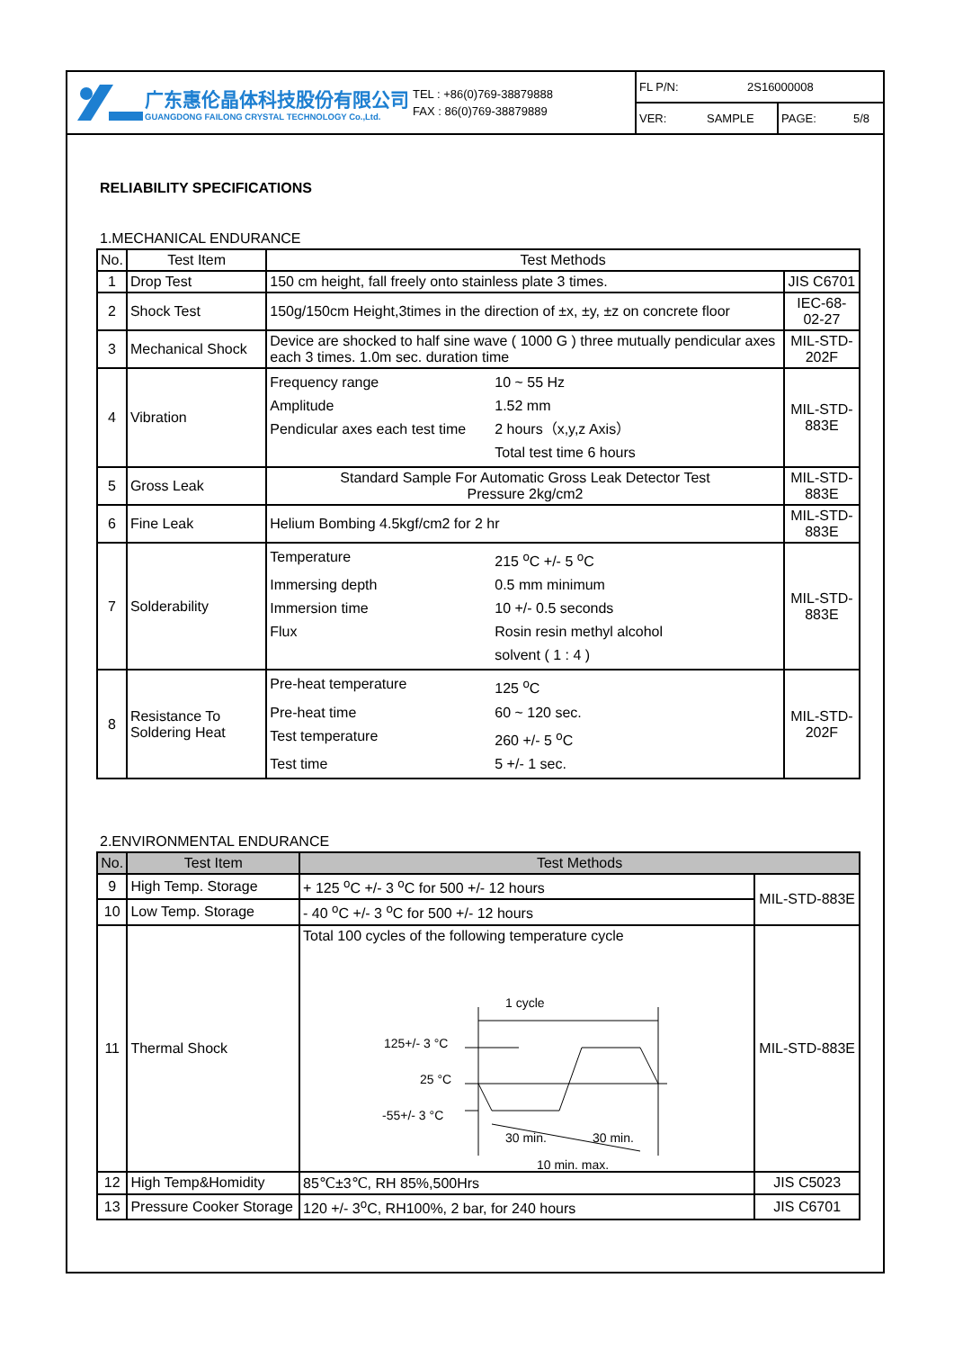广东惠伦晶体科技股份有限公司
GUANGDONG FAILONG CRYSTAL TECHNOLOGY Co.,Ltd.
TEL : +86(0)769-38879888
FAX : 86(0)769-38879889
FL P/N: 2S16000008
VER: SAMPLE PAGE: 5/8
RELIABILITY SPECIFICATIONS
1.MECHANICAL ENDURANCE
| No. | Test Item | Test Methods | |
| --- | --- | --- | --- |
| 1 | Drop Test | 150 cm height, fall freely onto stainless plate 3 times. | JIS C6701 |
| 2 | Shock Test | 150g/150cm Height,3times in the direction of ±x, ±y, ±z on concrete floor | IEC-68-02-27 |
| 3 | Mechanical Shock | Device are shocked to half sine wave ( 1000 G ) three mutually pendicular axes each 3 times. 1.0m sec. duration time | MIL-STD-202F |
| 4 | Vibration | Frequency range 10 ~ 55 Hz Amplitude 1.52 mm Pendicular axes each test time 2 hours（x,y,z Axis） Total test time 6 hours | MIL-STD-883E |
| 5 | Gross Leak | Standard Sample For Automatic Gross Leak Detector Test Pressure 2kg/cm2 | MIL-STD-883E |
| 6 | Fine Leak | Helium Bombing 4.5kgf/cm2 for 2 hr | MIL-STD-883E |
| 7 | Solderability | Temperature 215 <sup>o</sup>C +/- 5 <sup>o</sup>C Immersing depth 0.5 mm minimum Immersion time 10 +/- 0.5 seconds Flux Rosin resin methyl alcohol solvent ( 1 : 4 ) | MIL-STD-883E |
| 8 | Resistance To Soldering Heat | Pre-heat temperature 125 <sup>o</sup>C Pre-heat time 60 ~ 120 sec. Test temperature 260 +/- 5 <sup>o</sup>C Test time 5 +/- 1 sec. | MIL-STD-202F |
2.ENVIRONMENTAL ENDURANCE
| No. | Test Item | Test Methods | |
| --- | --- | --- | --- |
| 9 | High Temp. Storage | + 125 <sup>o</sup>C +/- 3 <sup>o</sup>C for 500 +/- 12 hours | MIL-STD-883E |
| 10 | Low Temp. Storage | - 40 <sup>o</sup>C +/- 3 <sup>o</sup>C for 500 +/- 12 hours | |
| 11 | Thermal Shock | Total 100 cycles of the following temperature cycle 1 cycle 125+/- 3 °C 25 °C -55+/- 3 °C 30 min. 30 min. 10 min. max. | MIL-STD-883E |
| 12 | High Temp&Homidity | 85℃±3℃, RH 85%,500Hrs | JIS C5023 |
| 13 | Pressure Cooker Storage | 120 +/- 3<sup>o</sup>C, RH100%, 2 bar, for 240 hours | JIS C6701 |